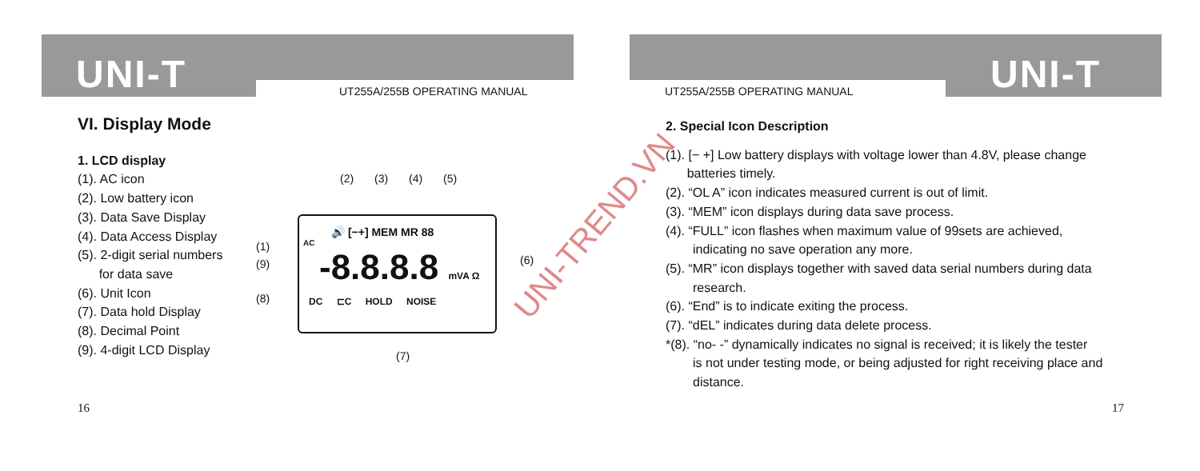UNI-T UT255A/255B OPERATING MANUAL
VI. Display Mode
1. LCD display
(1). AC icon
(2). Low battery icon
(3). Data Save Display
(4). Data Access Display
(5). 2-digit serial numbers
for data save
(6). Unit Icon
(7). Data hold Display
(8). Decimal Point
(9). 4-digit LCD Display
(2) (3) (4) (5)
🔊 [−+] MEM MR 88
AC
-8.8.8.8 mVA Ω
DC ⊏C HOLD NOISE
(1)
(9)
(8)
(6)
(7)
16
UNI-T
UT255A/255B OPERATING MANUAL
2. Special Icon Description
(1). [− +] Low battery displays with voltage lower than 4.8V, please change
batteries timely.
(2). “OL A” icon indicates measured current is out of limit.
(3). “MEM” icon displays during data save process.
(4). “FULL” icon flashes when maximum value of 99sets are achieved,
indicating no save operation any more.
(5). “MR” icon displays together with saved data serial numbers during data
research.
(6). “End” is to indicate exiting the process.
(7). “dEL” indicates during data delete process.
*(8). “no- -” dynamically indicates no signal is received; it is likely the tester
is not under testing mode, or being adjusted for right receiving place and
distance.
17
UNI-TREND.VN